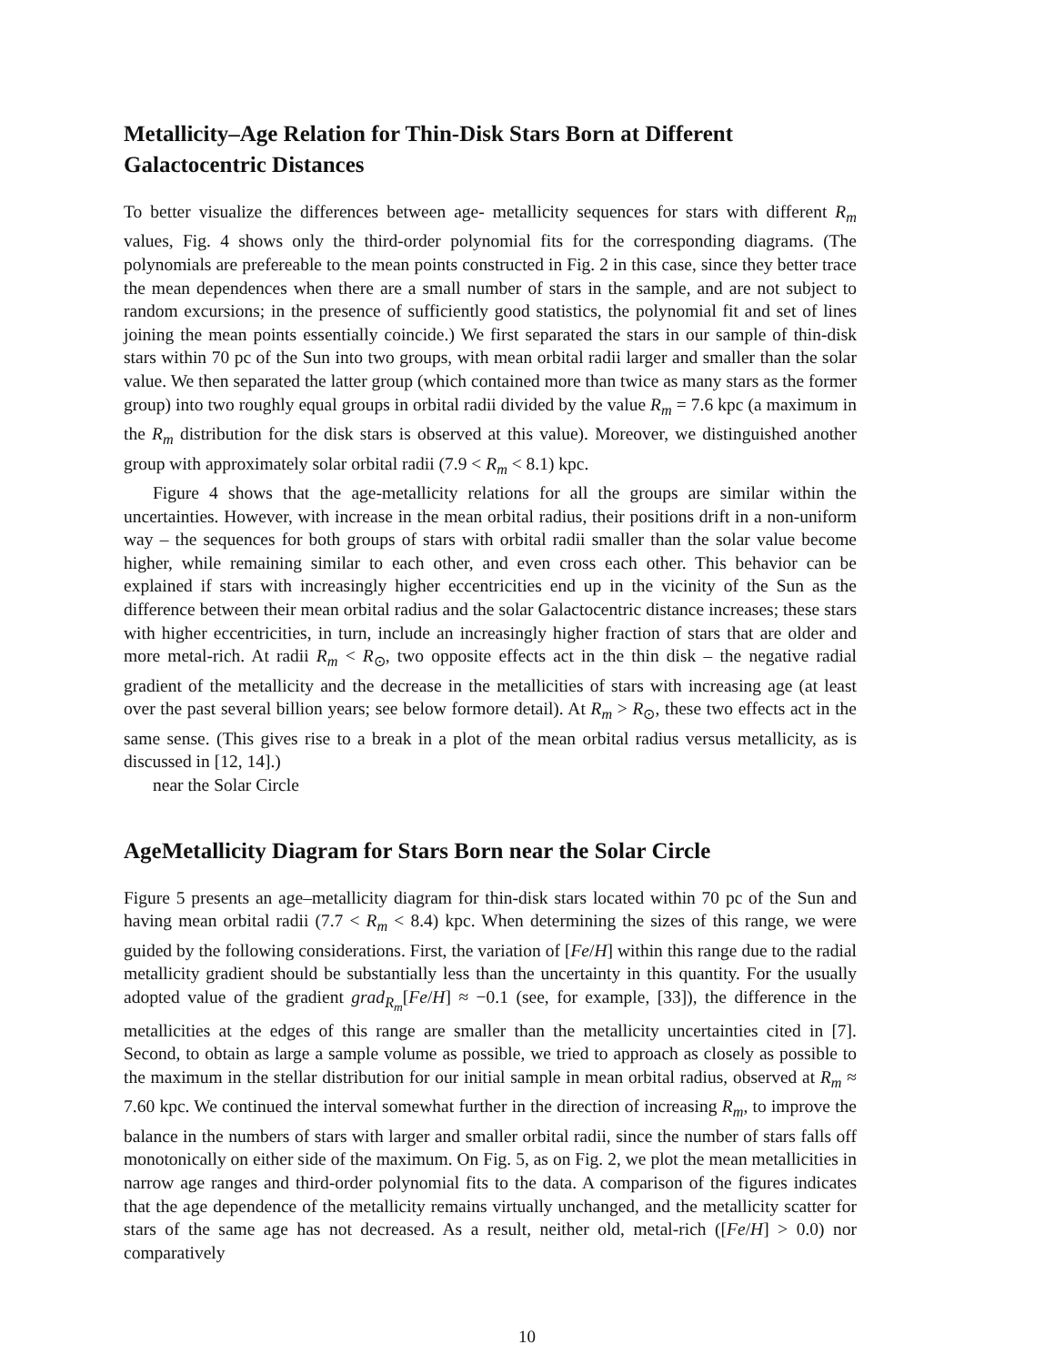Metallicity–Age Relation for Thin-Disk Stars Born at Different Galactocentric Distances
To better visualize the differences between age- metallicity sequences for stars with different R<sub>m</sub> values, Fig. 4 shows only the third-order polynomial fits for the corresponding diagrams. (The polynomials are prefereable to the mean points constructed in Fig. 2 in this case, since they better trace the mean dependences when there are a small number of stars in the sample, and are not subject to random excursions; in the presence of sufficiently good statistics, the polynomial fit and set of lines joining the mean points essentially coincide.) We first separated the stars in our sample of thin-disk stars within 70 pc of the Sun into two groups, with mean orbital radii larger and smaller than the solar value. We then separated the latter group (which contained more than twice as many stars as the former group) into two roughly equal groups in orbital radii divided by the value R<sub>m</sub> = 7.6 kpc (a maximum in the R<sub>m</sub> distribution for the disk stars is observed at this value). Moreover, we distinguished another group with approximately solar orbital radii (7.9 < R<sub>m</sub> < 8.1) kpc.
Figure 4 shows that the age-metallicity relations for all the groups are similar within the uncertainties. However, with increase in the mean orbital radius, their positions drift in a non-uniform way – the sequences for both groups of stars with orbital radii smaller than the solar value become higher, while remaining similar to each other, and even cross each other. This behavior can be explained if stars with increasingly higher eccentricities end up in the vicinity of the Sun as the difference between their mean orbital radius and the solar Galactocentric distance increases; these stars with higher eccentricities, in turn, include an increasingly higher fraction of stars that are older and more metal-rich. At radii R<sub>m</sub> < R<sub>⊙</sub>, two opposite effects act in the thin disk – the negative radial gradient of the metallicity and the decrease in the metallicities of stars with increasing age (at least over the past several billion years; see below formore detail). At R<sub>m</sub> > R<sub>⊙</sub>, these two effects act in the same sense. (This gives rise to a break in a plot of the mean orbital radius versus metallicity, as is discussed in [12, 14].)
near the Solar Circle
AgeMetallicity Diagram for Stars Born near the Solar Circle
Figure 5 presents an age–metallicity diagram for thin-disk stars located within 70 pc of the Sun and having mean orbital radii (7.7 < R<sub>m</sub> < 8.4) kpc. When determining the sizes of this range, we were guided by the following considerations. First, the variation of [Fe/H] within this range due to the radial metallicity gradient should be substantially less than the uncertainty in this quantity. For the usually adopted value of the gradient grad<sub>R<sub>m</sub></sub>[Fe/H] ≈ −0.1 (see, for example, [33]), the difference in the metallicities at the edges of this range are smaller than the metallicity uncertainties cited in [7]. Second, to obtain as large a sample volume as possible, we tried to approach as closely as possible to the maximum in the stellar distribution for our initial sample in mean orbital radius, observed at R<sub>m</sub> ≈ 7.60 kpc. We continued the interval somewhat further in the direction of increasing R<sub>m</sub>, to improve the balance in the numbers of stars with larger and smaller orbital radii, since the number of stars falls off monotonically on either side of the maximum. On Fig. 5, as on Fig. 2, we plot the mean metallicities in narrow age ranges and third-order polynomial fits to the data. A comparison of the figures indicates that the age dependence of the metallicity remains virtually unchanged, and the metallicity scatter for stars of the same age has not decreased. As a result, neither old, metal-rich ([Fe/H] > 0.0) nor comparatively
10